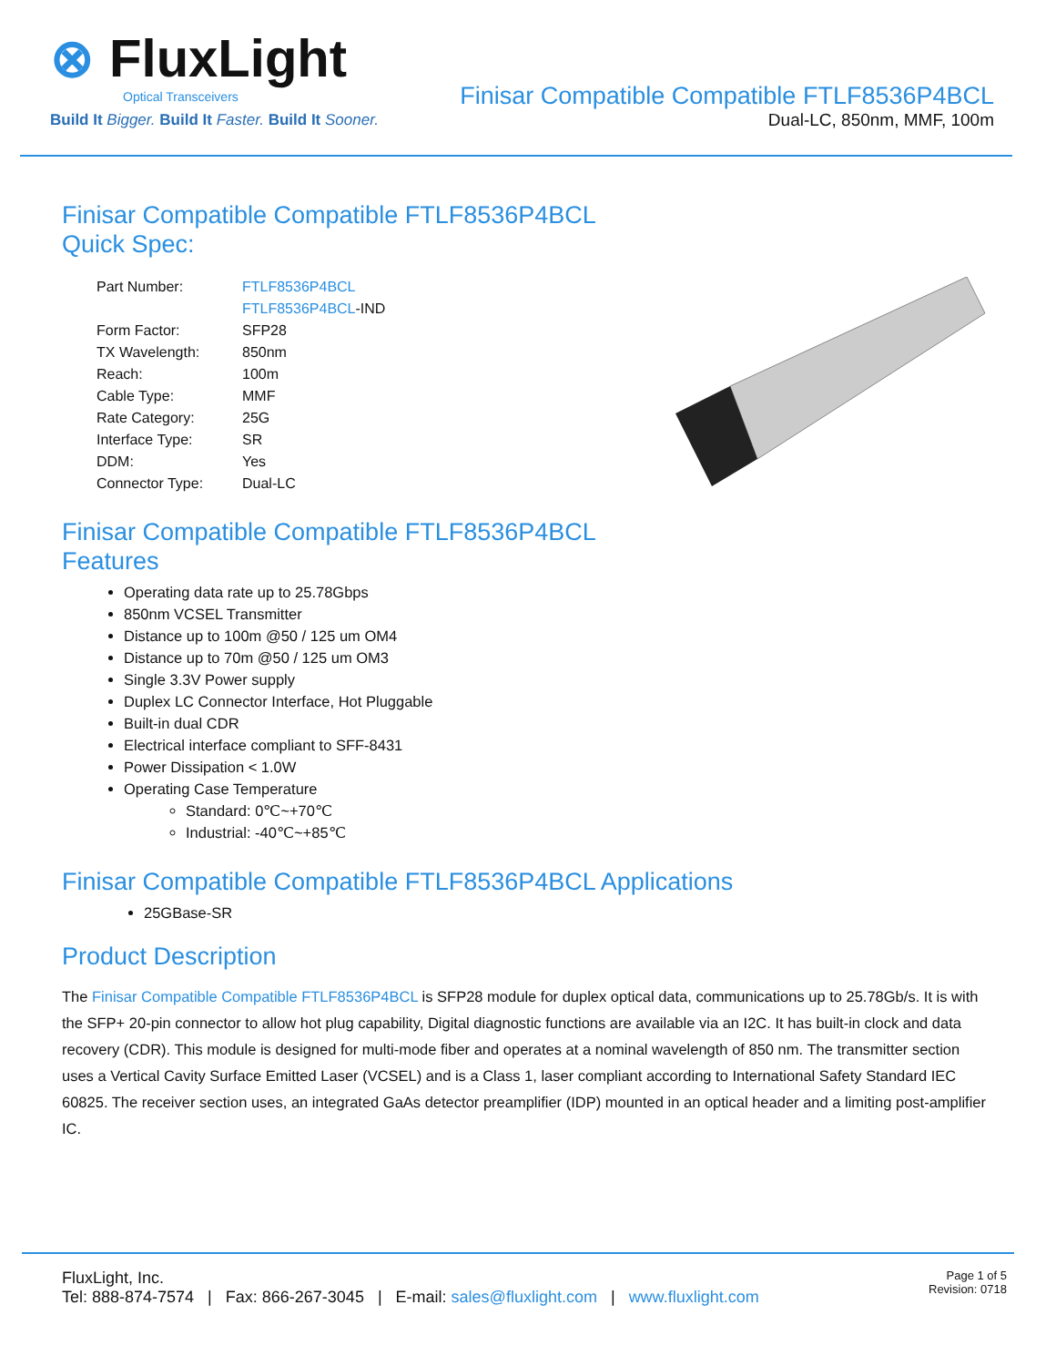⊗ FluxLight
Optical Transceivers
Build It Bigger. Build It Faster. Build It Sooner.
Finisar Compatible Compatible FTLF8536P4BCL
Dual-LC, 850nm, MMF, 100m
Finisar Compatible Compatible FTLF8536P4BCL
Quick Spec:
| Part Number: | FTLF8536P4BCL |
| | FTLF8536P4BCL -IND |
| Form Factor: | SFP28 |
| TX Wavelength: | 850nm |
| Reach: | 100m |
| Cable Type: | MMF |
| Rate Category: | 25G |
| Interface Type: | SR |
| DDM: | Yes |
| Connector Type: | Dual-LC |
Finisar Compatible Compatible FTLF8536P4BCL
Features
Operating data rate up to 25.78Gbps
850nm VCSEL Transmitter
Distance up to 100m @50 / 125 um OM4
Distance up to 70m @50 / 125 um OM3
Single 3.3V Power supply
Duplex LC Connector Interface, Hot Pluggable
Built-in dual CDR
Electrical interface compliant to SFF-8431
Power Dissipation < 1.0W
Operating Case Temperature
Standard: 0℃~+70℃
Industrial: -40℃~+85℃
Finisar Compatible Compatible FTLF8536P4BCL Applications
25GBase-SR
Product Description
The Finisar Compatible Compatible FTLF8536P4BCL is SFP28 module for duplex optical data, communications up to 25.78Gb/s. It is with the SFP+ 20-pin connector to allow hot plug capability, Digital diagnostic functions are available via an I2C. It has built-in clock and data recovery (CDR). This module is designed for multi-mode fiber and operates at a nominal wavelength of 850 nm. The transmitter section uses a Vertical Cavity Surface Emitted Laser (VCSEL) and is a Class 1, laser compliant according to International Safety Standard IEC 60825. The receiver section uses, an integrated GaAs detector preamplifier (IDP) mounted in an optical header and a limiting post-amplifier IC.
FluxLight, Inc.
Tel: 888-874-7574 | Fax: 866-267-3045 | E-mail: sales@fluxlight.com | www.fluxlight.com
Page 1 of 5
Revision: 0718